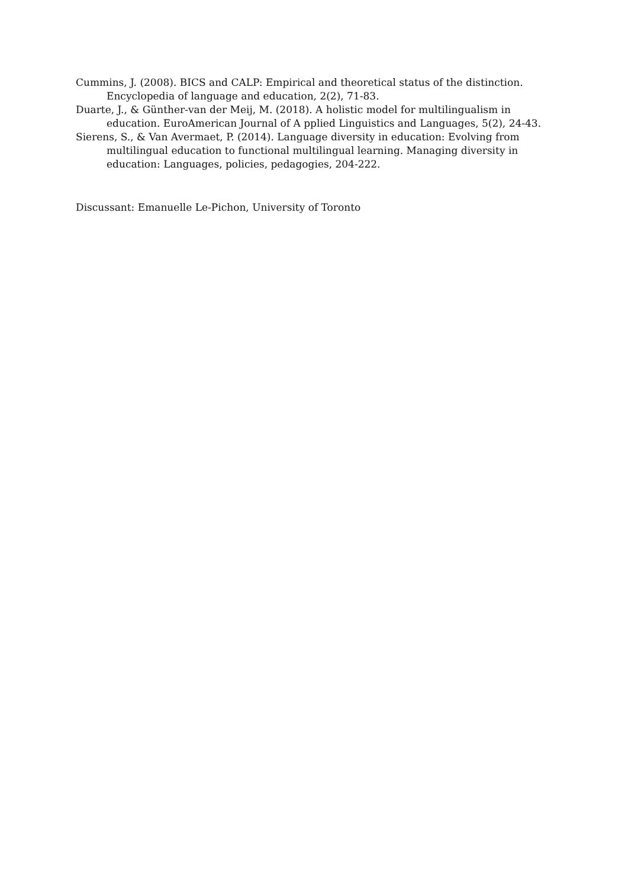Cummins, J. (2008). BICS and CALP: Empirical and theoretical status of the distinction. Encyclopedia of language and education, 2(2), 71-83.
Duarte, J., & Günther-van der Meij, M. (2018). A holistic model for multilingualism in education. EuroAmerican Journal of A pplied Linguistics and Languages, 5(2), 24-43.
Sierens, S., & Van Avermaet, P. (2014). Language diversity in education: Evolving from multilingual education to functional multilingual learning. Managing diversity in education: Languages, policies, pedagogies, 204-222.
Discussant: Emanuelle Le-Pichon, University of Toronto